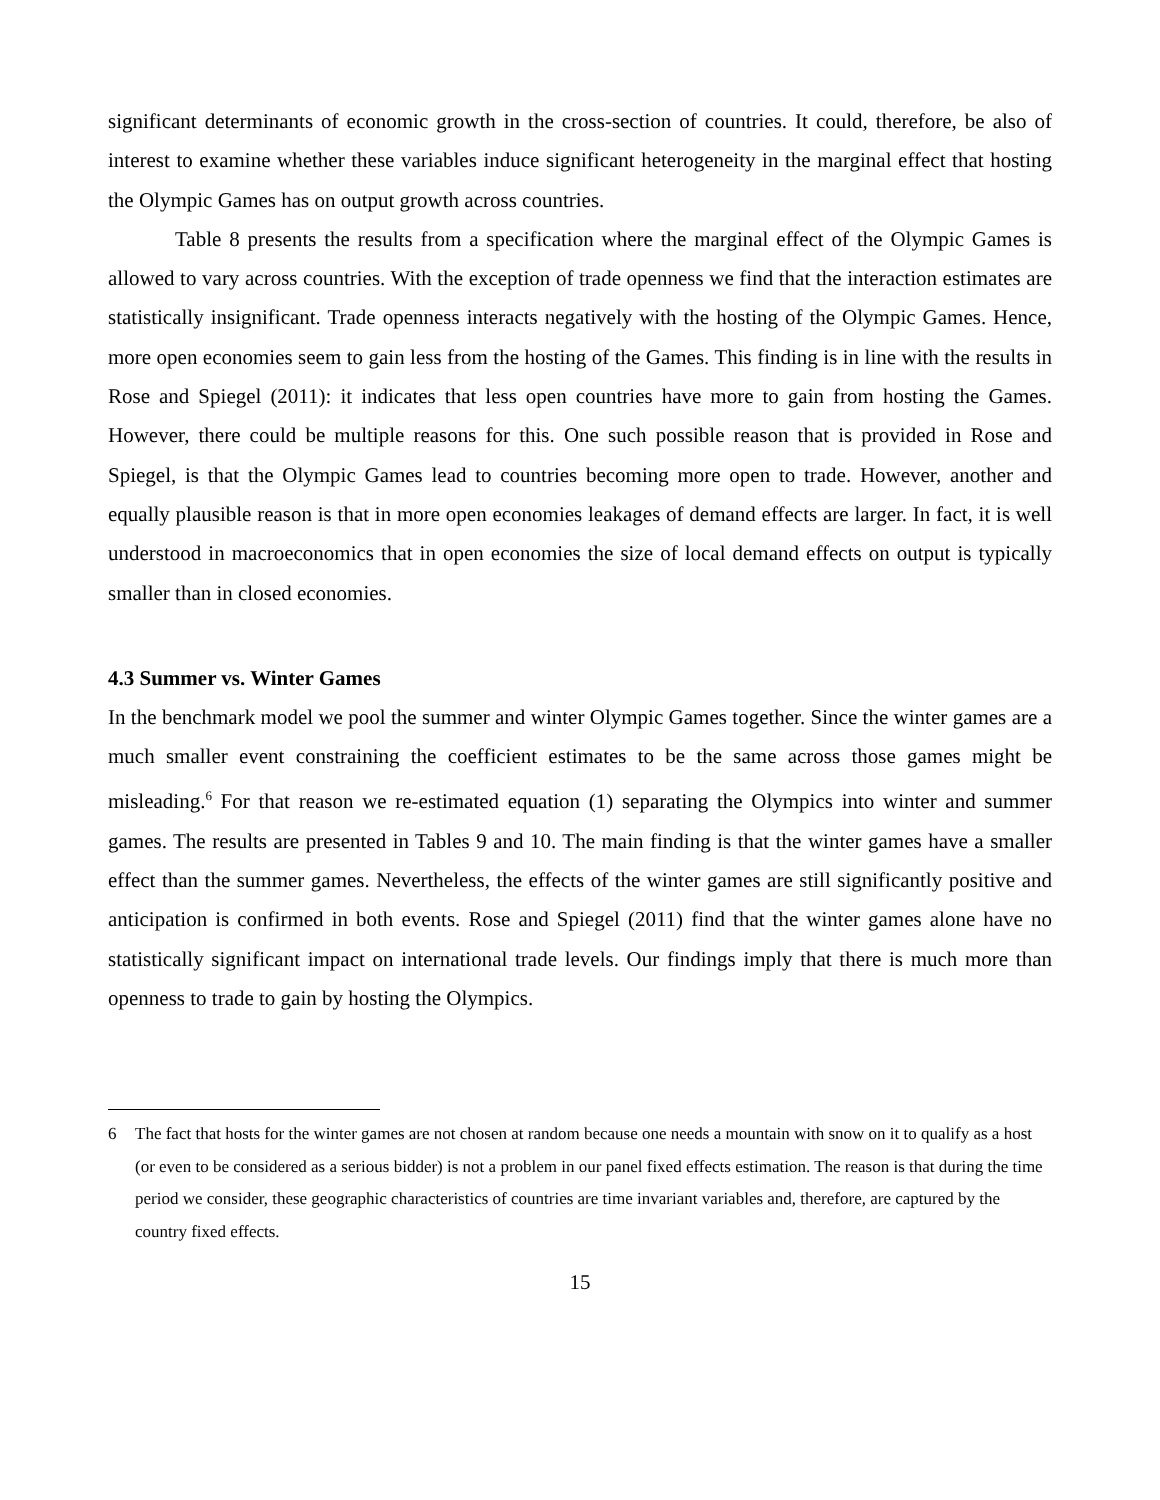significant determinants of economic growth in the cross-section of countries. It could, therefore, be also of interest to examine whether these variables induce significant heterogeneity in the marginal effect that hosting the Olympic Games has on output growth across countries.
Table 8 presents the results from a specification where the marginal effect of the Olympic Games is allowed to vary across countries. With the exception of trade openness we find that the interaction estimates are statistically insignificant. Trade openness interacts negatively with the hosting of the Olympic Games. Hence, more open economies seem to gain less from the hosting of the Games. This finding is in line with the results in Rose and Spiegel (2011): it indicates that less open countries have more to gain from hosting the Games. However, there could be multiple reasons for this. One such possible reason that is provided in Rose and Spiegel, is that the Olympic Games lead to countries becoming more open to trade. However, another and equally plausible reason is that in more open economies leakages of demand effects are larger. In fact, it is well understood in macroeconomics that in open economies the size of local demand effects on output is typically smaller than in closed economies.
4.3 Summer vs. Winter Games
In the benchmark model we pool the summer and winter Olympic Games together. Since the winter games are a much smaller event constraining the coefficient estimates to be the same across those games might be misleading.<sup>6</sup> For that reason we re-estimated equation (1) separating the Olympics into winter and summer games. The results are presented in Tables 9 and 10. The main finding is that the winter games have a smaller effect than the summer games. Nevertheless, the effects of the winter games are still significantly positive and anticipation is confirmed in both events. Rose and Spiegel (2011) find that the winter games alone have no statistically significant impact on international trade levels. Our findings imply that there is much more than openness to trade to gain by hosting the Olympics.
6 The fact that hosts for the winter games are not chosen at random because one needs a mountain with snow on it to qualify as a host (or even to be considered as a serious bidder) is not a problem in our panel fixed effects estimation. The reason is that during the time period we consider, these geographic characteristics of countries are time invariant variables and, therefore, are captured by the country fixed effects.
15